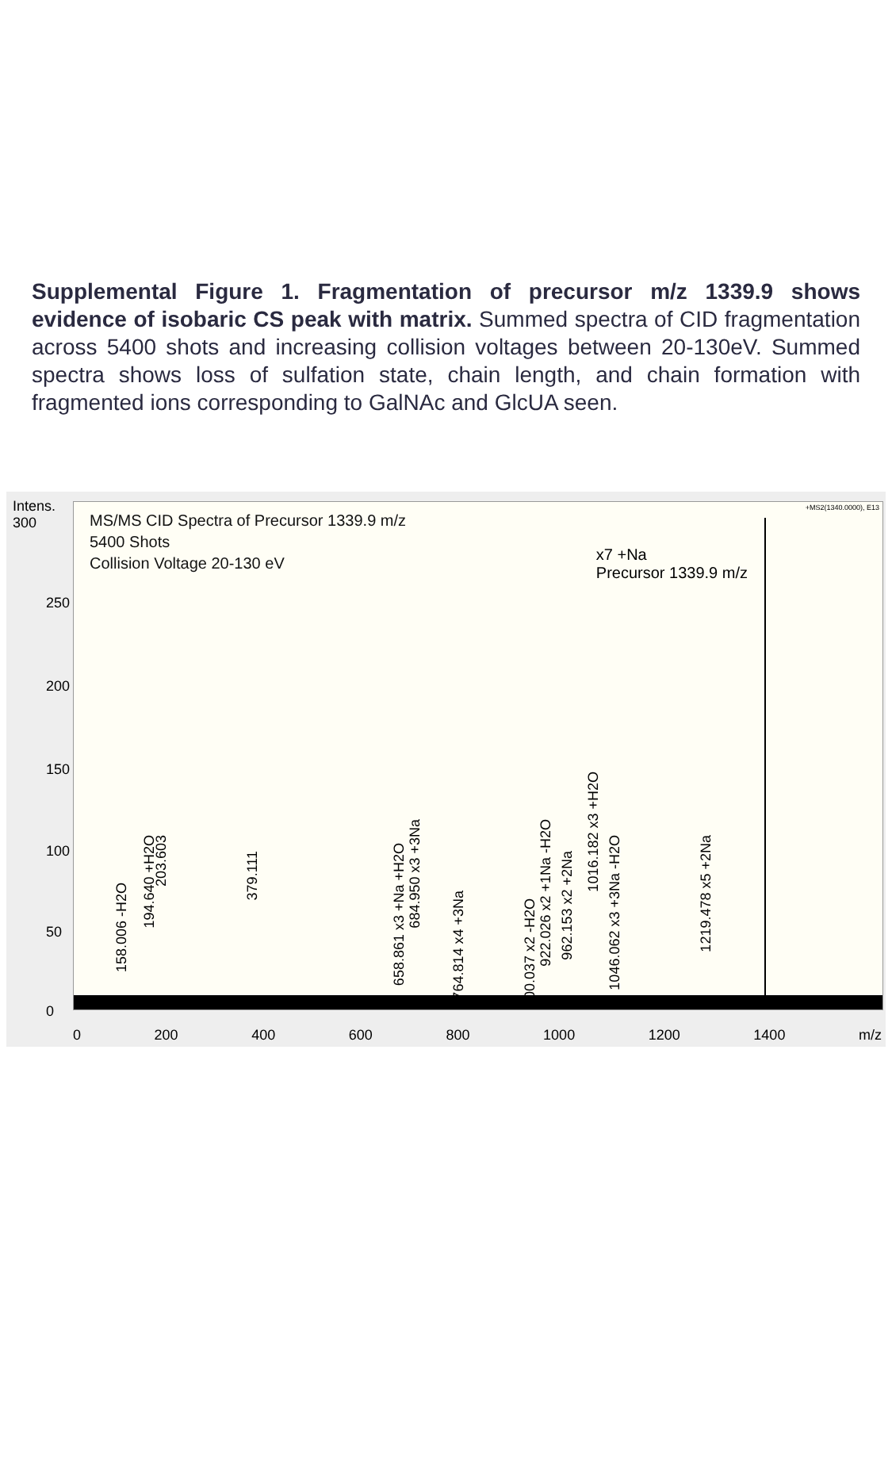Supplemental Figure 1. Fragmentation of precursor m/z 1339.9 shows evidence of isobaric CS peak with matrix. Summed spectra of CID fragmentation across 5400 shots and increasing collision voltages between 20-130eV. Summed spectra shows loss of sulfation state, chain length, and chain formation with fragmented ions corresponding to GalNAc and GlcUA seen.
Intens.
300
250
200
150
100
50
0
+MS2(1340.0000), E13
MS/MS CID Spectra of Precursor 1339.9 m/z
5400 Shots
Collision Voltage 20-130 eV
x7 +Na
Precursor 1339.9 m/z
158.006 -H2O
194.640 +H2O
203.603
379.111
658.861 x3 +Na +H2O
684.950 x3 +3Na
764.814 x4 +3Na
900.037 x2 -H2O
922.026 x2 +1Na -H2O
962.153 x2 +2Na
1016.182 x3 +H2O
1046.062 x3 +3Na -H2O
1219.478 x5 +2Na
0 200 400 600 800 1000 1200 1400 m/z